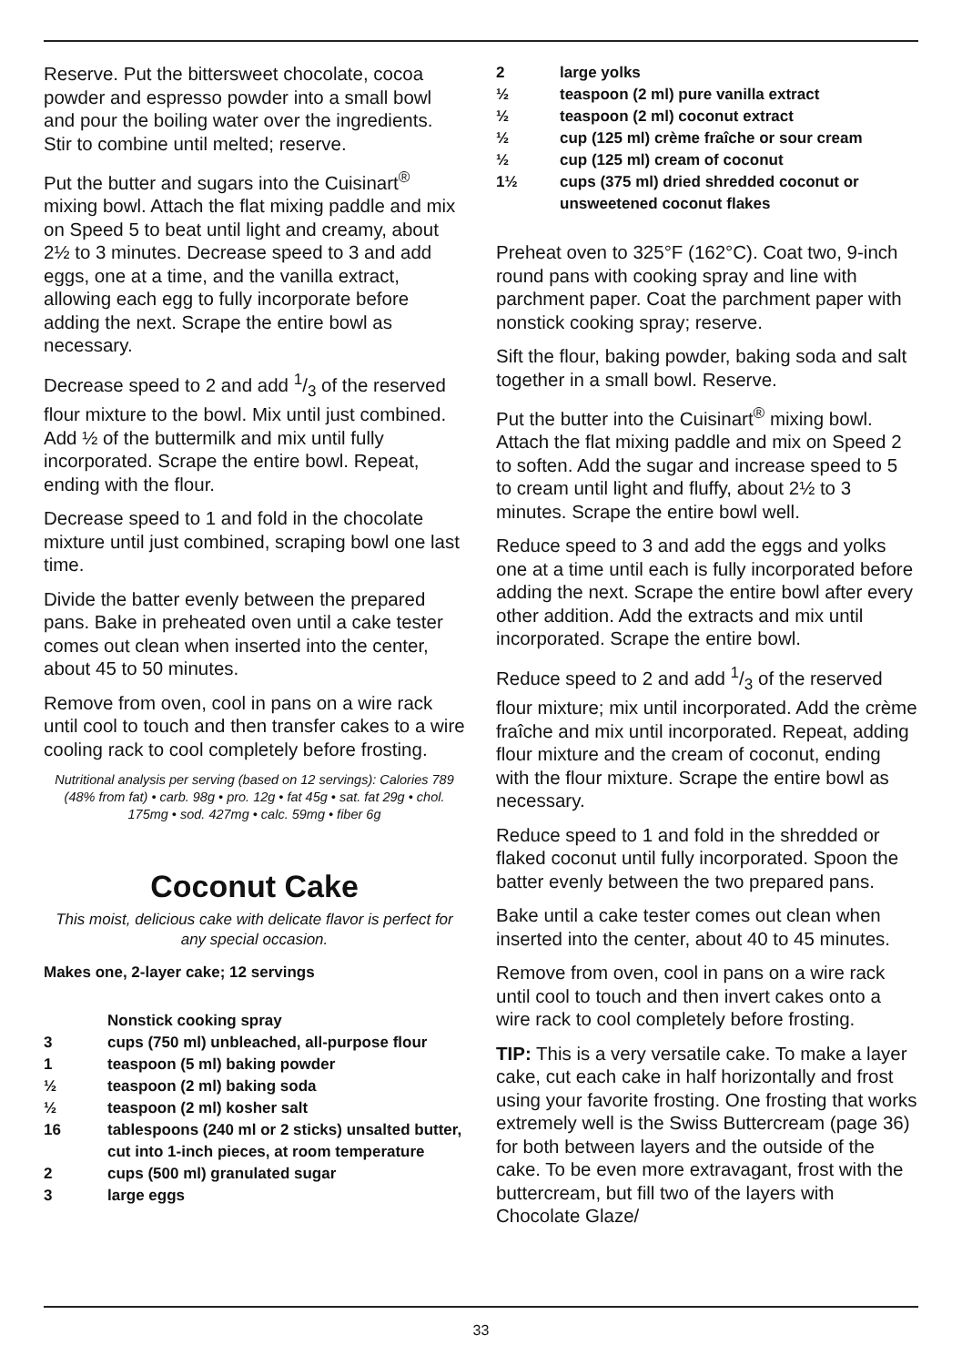Reserve. Put the bittersweet chocolate, cocoa powder and espresso powder into a small bowl and pour the boiling water over the ingredients. Stir to combine until melted; reserve.
Put the butter and sugars into the Cuisinart<sup>®</sup> mixing bowl. Attach the flat mixing paddle and mix on Speed 5 to beat until light and creamy, about 2½ to 3 minutes. Decrease speed to 3 and add eggs, one at a time, and the vanilla extract, allowing each egg to fully incorporate before adding the next. Scrape the entire bowl as necessary.
Decrease speed to 2 and add 1/3 of the reserved flour mixture to the bowl. Mix until just combined. Add ½ of the buttermilk and mix until fully incorporated. Scrape the entire bowl. Repeat, ending with the flour.
Decrease speed to 1 and fold in the chocolate mixture until just combined, scraping bowl one last time.
Divide the batter evenly between the prepared pans. Bake in preheated oven until a cake tester comes out clean when inserted into the center, about 45 to 50 minutes.
Remove from oven, cool in pans on a wire rack until cool to touch and then transfer cakes to a wire cooling rack to cool completely before frosting.
Nutritional analysis per serving (based on 12 servings): Calories 789 (48% from fat) • carb. 98g • pro. 12g • fat 45g • sat. fat 29g • chol. 175mg • sod. 427mg • calc. 59mg • fiber 6g
Coconut Cake
This moist, delicious cake with delicate flavor is perfect for any special occasion.
Makes one, 2-layer cake; 12 servings
| | Nonstick cooking spray |
| 3 | cups (750 ml) unbleached, all-purpose flour |
| 1 | teaspoon (5 ml) baking powder |
| ½ | teaspoon (2 ml) baking soda |
| ½ | teaspoon (2 ml) kosher salt |
| 16 | tablespoons (240 ml or 2 sticks) unsalted butter, cut into 1-inch pieces, at room temperature |
| 2 | cups (500 ml) granulated sugar |
| 3 | large eggs |
| 2 | large yolks |
| ½ | teaspoon (2 ml) pure vanilla extract |
| ½ | teaspoon (2 ml) coconut extract |
| ½ | cup (125 ml) crème fraîche or sour cream |
| ½ | cup (125 ml) cream of coconut |
| 1½ | cups (375 ml) dried shredded coconut or unsweetened coconut flakes |
Preheat oven to 325°F (162°C). Coat two, 9-inch round pans with cooking spray and line with parchment paper. Coat the parchment paper with nonstick cooking spray; reserve.
Sift the flour, baking powder, baking soda and salt together in a small bowl. Reserve.
Put the butter into the Cuisinart<sup>®</sup> mixing bowl. Attach the flat mixing paddle and mix on Speed 2 to soften. Add the sugar and increase speed to 5 to cream until light and fluffy, about 2½ to 3 minutes. Scrape the entire bowl well.
Reduce speed to 3 and add the eggs and yolks one at a time until each is fully incorporated before adding the next. Scrape the entire bowl after every other addition. Add the extracts and mix until incorporated. Scrape the entire bowl.
Reduce speed to 2 and add 1/3 of the reserved flour mixture; mix until incorporated. Add the crème fraîche and mix until incorporated. Repeat, adding flour mixture and the cream of coconut, ending with the flour mixture. Scrape the entire bowl as necessary.
Reduce speed to 1 and fold in the shredded or flaked coconut until fully incorporated. Spoon the batter evenly between the two prepared pans.
Bake until a cake tester comes out clean when inserted into the center, about 40 to 45 minutes.
Remove from oven, cool in pans on a wire rack until cool to touch and then invert cakes onto a wire rack to cool completely before frosting.
TIP: This is a very versatile cake. To make a layer cake, cut each cake in half horizontally and frost using your favorite frosting. One frosting that works extremely well is the Swiss Buttercream (page 36) for both between layers and the outside of the cake. To be even more extravagant, frost with the buttercream, but fill two of the layers with Chocolate Glaze/
33